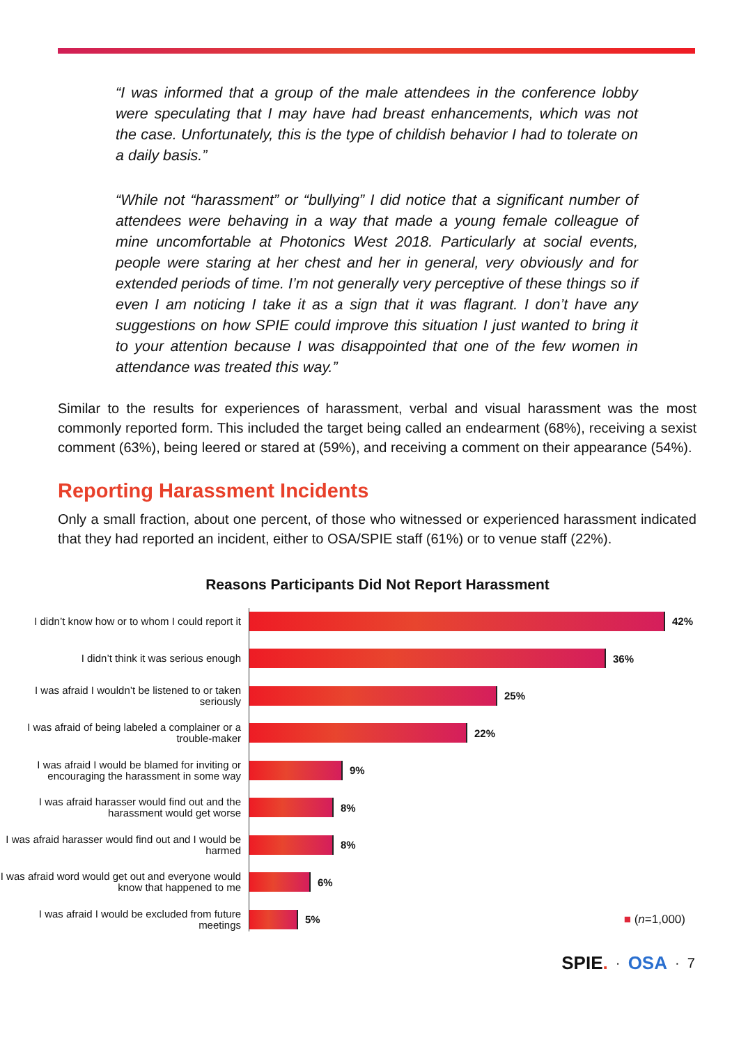“I was informed that a group of the male attendees in the conference lobby were speculating that I may have had breast enhancements, which was not the case. Unfortunately, this is the type of childish behavior I had to tolerate on a daily basis.”
“While not “harassment” or “bullying” I did notice that a significant number of attendees were behaving in a way that made a young female colleague of mine uncomfortable at Photonics West 2018. Particularly at social events, people were staring at her chest and her in general, very obviously and for extended periods of time. I’m not generally very perceptive of these things so if even I am noticing I take it as a sign that it was flagrant. I don’t have any suggestions on how SPIE could improve this situation I just wanted to bring it to your attention because I was disappointed that one of the few women in attendance was treated this way.”
Similar to the results for experiences of harassment, verbal and visual harassment was the most commonly reported form. This included the target being called an endearment (68%), receiving a sexist comment (63%), being leered or stared at (59%), and receiving a comment on their appearance (54%).
Reporting Harassment Incidents
Only a small fraction, about one percent, of those who witnessed or experienced harassment indicated that they had reported an incident, either to OSA/SPIE staff (61%) or to venue staff (22%).
Reasons Participants Did Not Report Harassment
I didn’t know how or to whom I could report it
42%
I didn’t think it was serious enough
36%
I was afraid I wouldn’t be listened to or taken seriously
25%
I was afraid of being labeled a complainer or a trouble-maker
22%
I was afraid I would be blamed for inviting or encouraging the harassment in some way
9%
I was afraid harasser would find out and the harassment would get worse
8%
I was afraid harasser would find out and I would be harmed
8%
I was afraid word would get out and everyone would know that happened to me
6%
I was afraid I would be excluded from future meetings
5% ■ (n=1,000)
SPIE. · OSA · 7